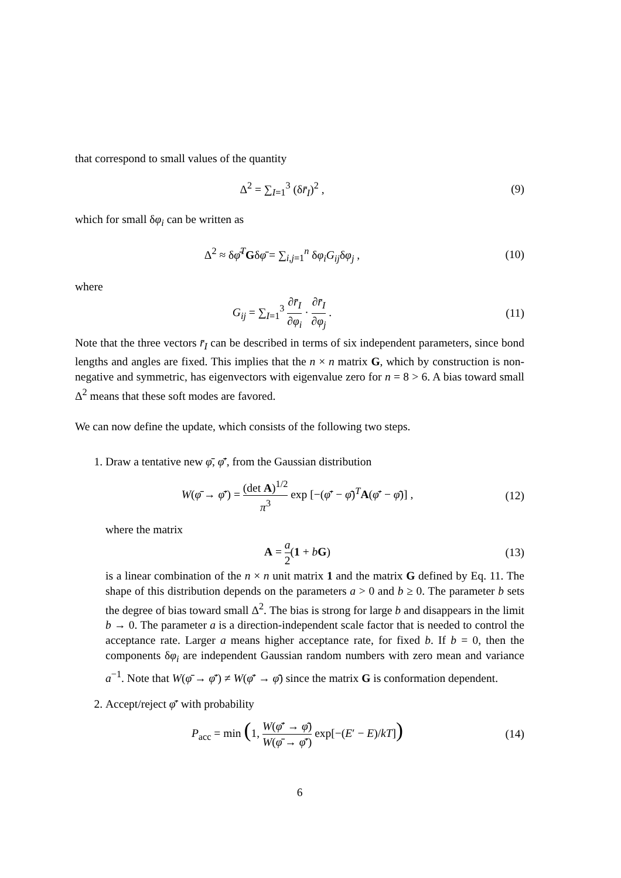that correspond to small values of the quantity
Δ<sup>2</sup> = ∑<sub>I=1</sub><sup>3</sup> (δr̄<sub>I</sub>)<sup>2</sup> , (9)
which for small δφ<sub>i</sub> can be written as
Δ<sup>2</sup> ≈ δφ̄<sup>T</sup>Gδφ̄ = ∑<sub>i,j=1</sub><sup>n</sup> δφ<sub>i</sub>G<sub>ij</sub>δφ<sub>j</sub> ,
(10)
where
G<sub>ij</sub> = ∑<sub>I=1</sub><sup>3</sup> ∂r̄<sub>I</sub> ∂φ<sub>i</sub> · ∂r̄<sub>I</sub> ∂φ<sub>j</sub> .
(11)
Note that the three vectors r̄<sub>I</sub> can be described in terms of six independent parameters, since bond lengths and angles are fixed. This implies that the n × n matrix G, which by construction is non-negative and symmetric, has eigenvectors with eigenvalue zero for n = 8 > 6. A bias toward small Δ<sup>2</sup> means that these soft modes are favored.
We can now define the update, which consists of the following two steps.
1. Draw a tentative new φ̄, φ̄′, from the Gaussian distribution
W(φ̄ → φ̄′) = (det A)<sup>1/2</sup> π<sup>3</sup> exp [−(φ̄′ − φ̄)<sup>T</sup>A(φ̄′ − φ̄)] ,
(12)
where the matrix
A = a 2(1 + bG) (13)
is a linear combination of the n × n unit matrix 1 and the matrix G defined by Eq. 11. The shape of this distribution depends on the parameters a > 0 and b ≥ 0. The parameter b sets the degree of bias toward small Δ<sup>2</sup>. The bias is strong for large b and disappears in the limit b → 0. The parameter a is a direction-independent scale factor that is needed to control the acceptance rate. Larger a means higher acceptance rate, for fixed b. If b = 0, then the components δφ<sub>i</sub> are independent Gaussian random numbers with zero mean and variance a<sup>−1</sup>. Note that W(φ̄ → φ̄′) ≠ W(φ̄′ → φ̄) since the matrix G is conformation dependent.
2. Accept/reject φ̄′ with probability
P<sub>acc</sub> = min (1, W(φ̄′ → φ̄) W(φ̄ → φ̄′) exp[−(E′ − E)/kT])
(14)
6